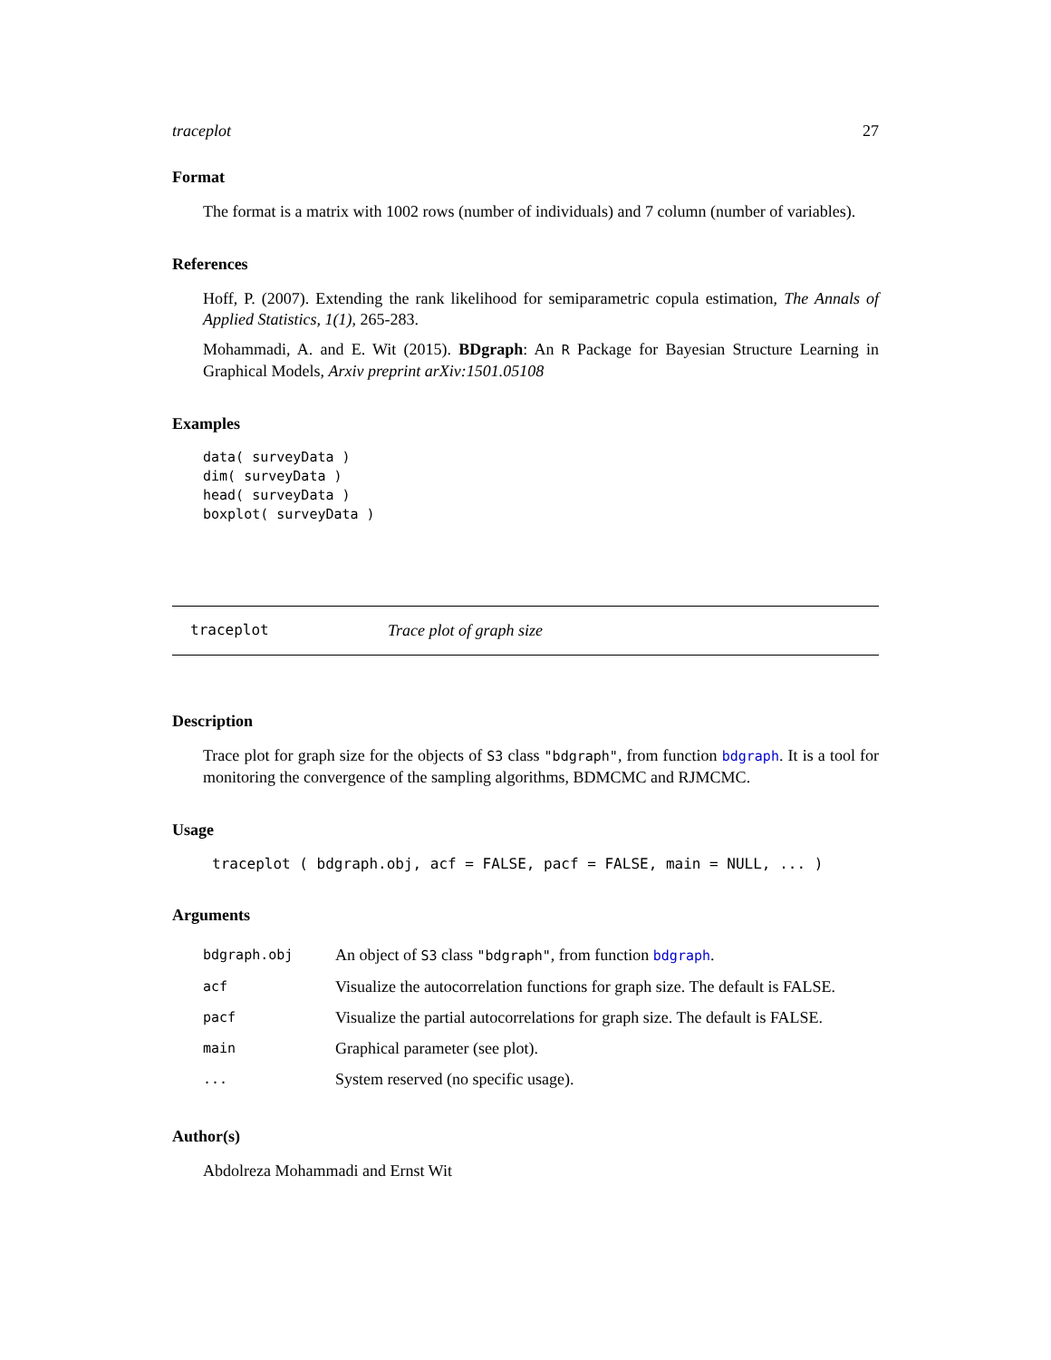traceplot 27
Format
The format is a matrix with 1002 rows (number of individuals) and 7 column (number of variables).
References
Hoff, P. (2007). Extending the rank likelihood for semiparametric copula estimation, The Annals of Applied Statistics, 1(1), 265-283.
Mohammadi, A. and E. Wit (2015). BDgraph: An R Package for Bayesian Structure Learning in Graphical Models, Arxiv preprint arXiv:1501.05108
Examples
data( surveyData )
dim( surveyData )
head( surveyData )
boxplot( surveyData )
traceplot Trace plot of graph size
Description
Trace plot for graph size for the objects of S3 class "bdgraph", from function bdgraph. It is a tool for monitoring the convergence of the sampling algorithms, BDMCMC and RJMCMC.
Usage
traceplot ( bdgraph.obj, acf = FALSE, pacf = FALSE, main = NULL, ... )
Arguments
| bdgraph.obj | An object of S3 class "bdgraph" , from function bdgraph . |
| acf | Visualize the autocorrelation functions for graph size. The default is FALSE. |
| pacf | Visualize the partial autocorrelations for graph size. The default is FALSE. |
| main | Graphical parameter (see plot). |
| ... | System reserved (no specific usage). |
Author(s)
Abdolreza Mohammadi and Ernst Wit